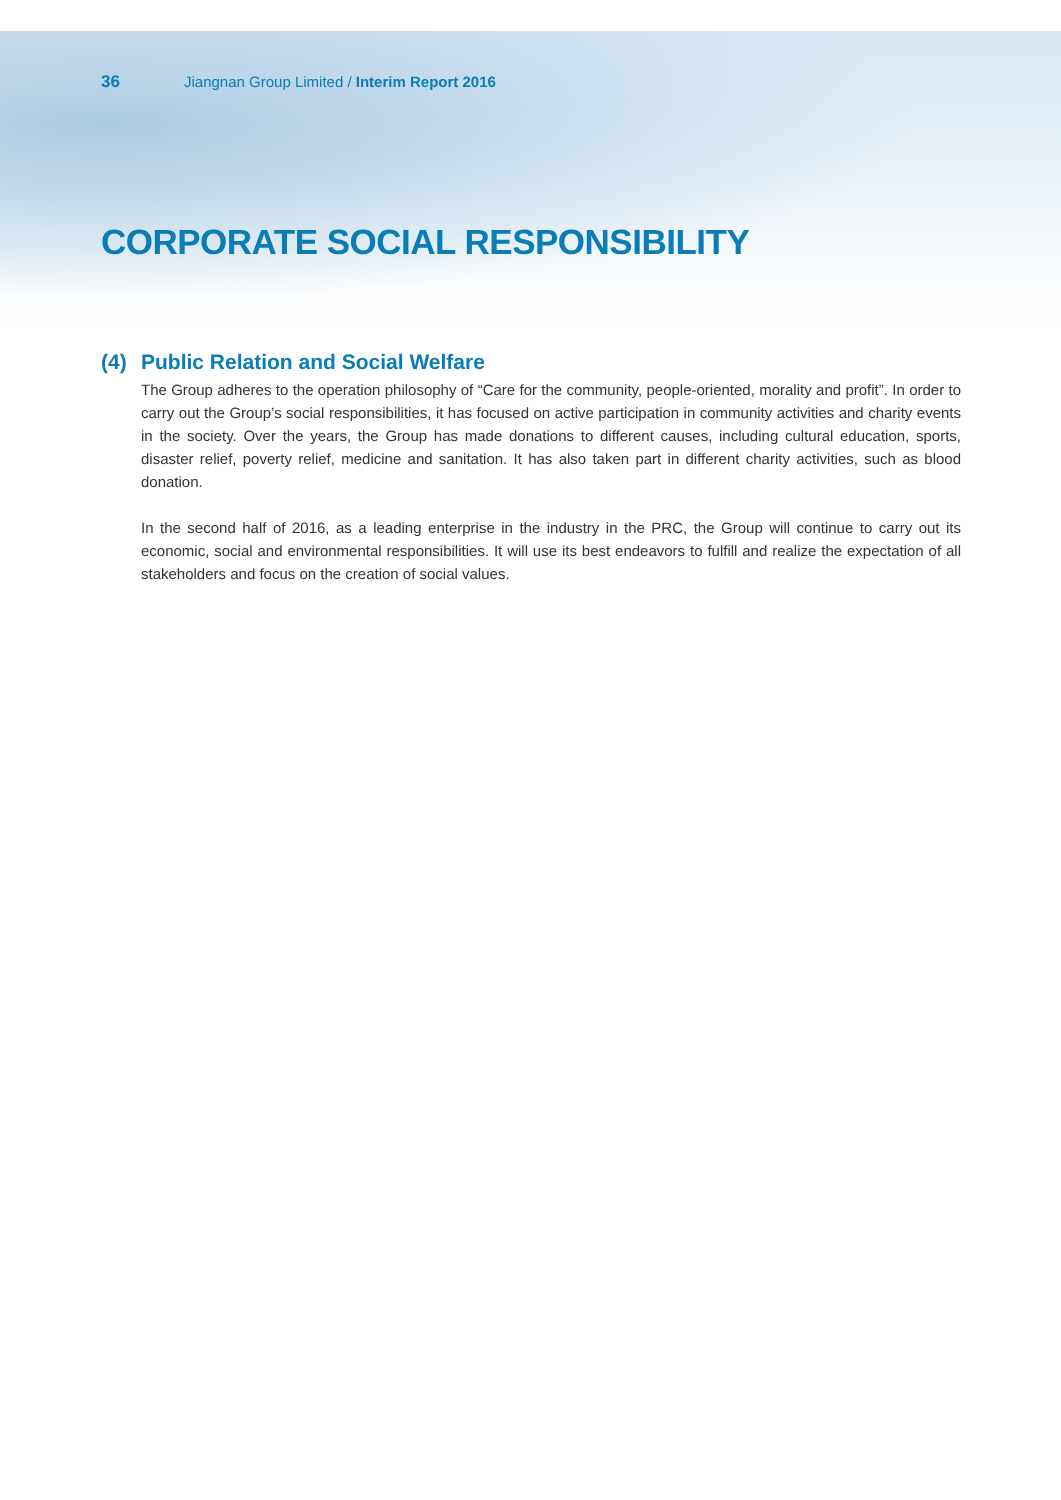36 Jiangnan Group Limited / Interim Report 2016
CORPORATE SOCIAL RESPONSIBILITY
(4) Public Relation and Social Welfare
The Group adheres to the operation philosophy of “Care for the community, people-oriented, morality and profit”. In order to carry out the Group’s social responsibilities, it has focused on active participation in community activities and charity events in the society. Over the years, the Group has made donations to different causes, including cultural education, sports, disaster relief, poverty relief, medicine and sanitation. It has also taken part in different charity activities, such as blood donation.
In the second half of 2016, as a leading enterprise in the industry in the PRC, the Group will continue to carry out its economic, social and environmental responsibilities. It will use its best endeavors to fulfill and realize the expectation of all stakeholders and focus on the creation of social values.